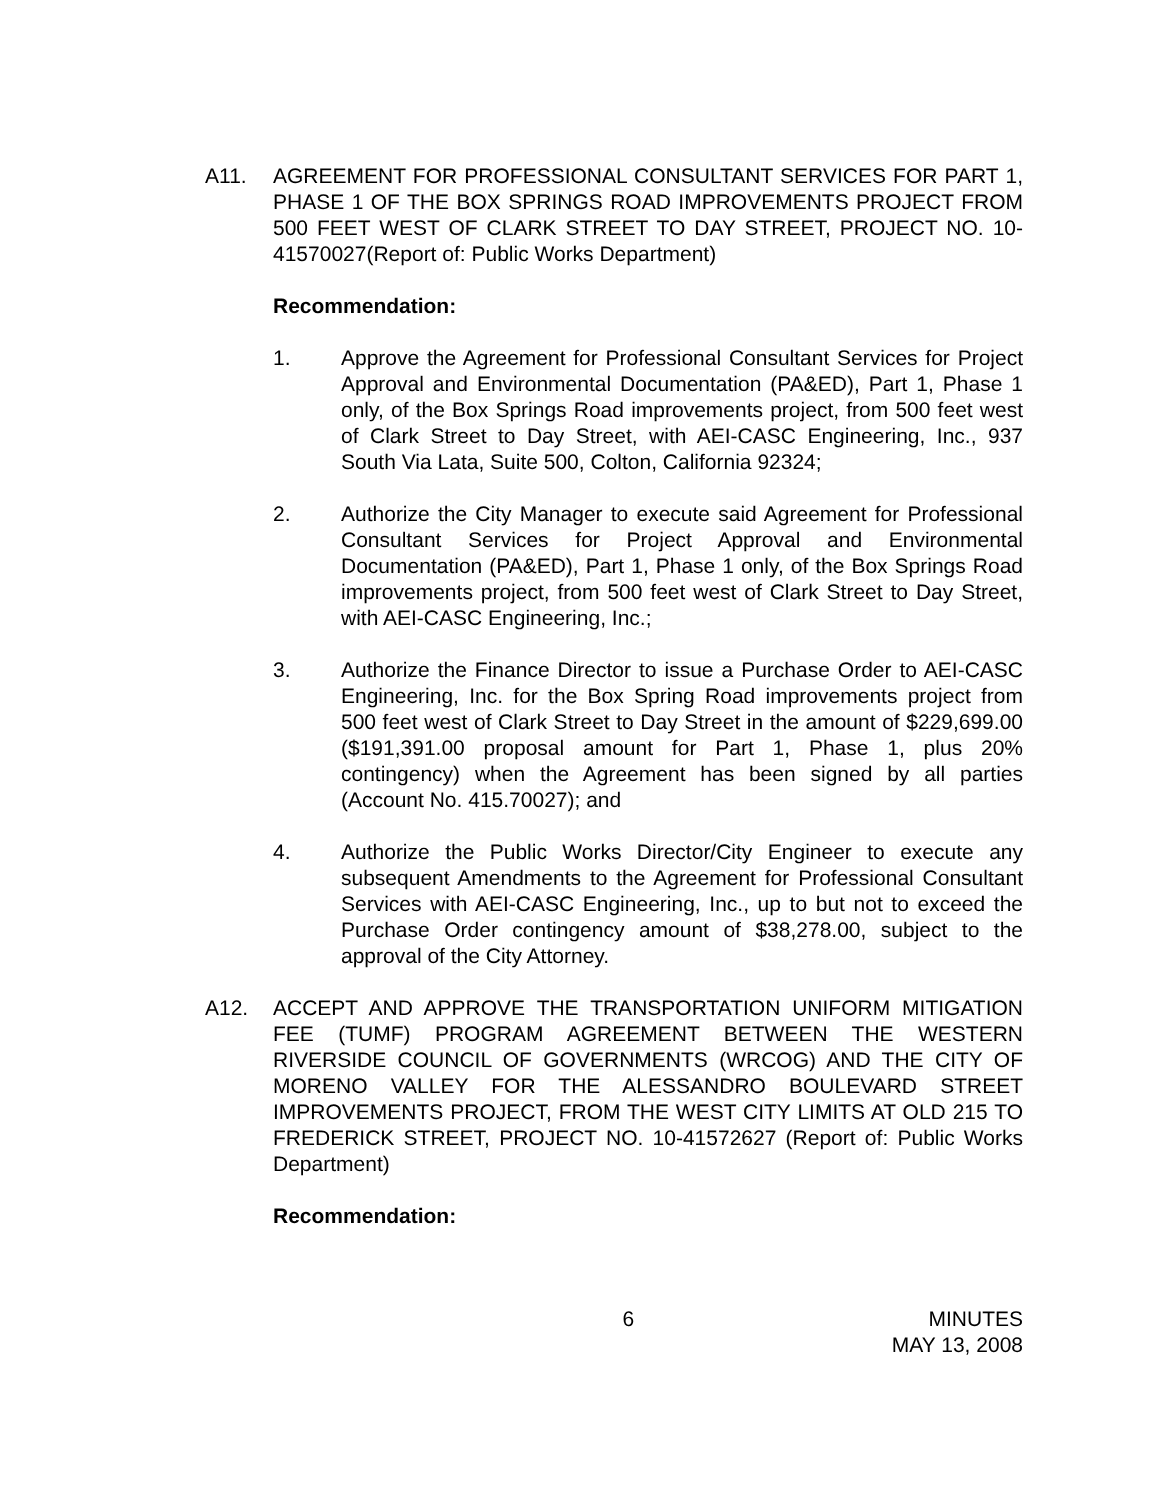A11. AGREEMENT FOR PROFESSIONAL CONSULTANT SERVICES FOR PART 1, PHASE 1 OF THE BOX SPRINGS ROAD IMPROVEMENTS PROJECT FROM 500 FEET WEST OF CLARK STREET TO DAY STREET, PROJECT NO. 10-41570027(Report of: Public Works Department)
Recommendation:
1. Approve the Agreement for Professional Consultant Services for Project Approval and Environmental Documentation (PA&ED), Part 1, Phase 1 only, of the Box Springs Road improvements project, from 500 feet west of Clark Street to Day Street, with AEI-CASC Engineering, Inc., 937 South Via Lata, Suite 500, Colton, California 92324;
2. Authorize the City Manager to execute said Agreement for Professional Consultant Services for Project Approval and Environmental Documentation (PA&ED), Part 1, Phase 1 only, of the Box Springs Road improvements project, from 500 feet west of Clark Street to Day Street, with AEI-CASC Engineering, Inc.;
3. Authorize the Finance Director to issue a Purchase Order to AEI-CASC Engineering, Inc. for the Box Spring Road improvements project from 500 feet west of Clark Street to Day Street in the amount of $229,699.00 ($191,391.00 proposal amount for Part 1, Phase 1, plus 20% contingency) when the Agreement has been signed by all parties (Account No. 415.70027); and
4. Authorize the Public Works Director/City Engineer to execute any subsequent Amendments to the Agreement for Professional Consultant Services with AEI-CASC Engineering, Inc., up to but not to exceed the Purchase Order contingency amount of $38,278.00, subject to the approval of the City Attorney.
A12. ACCEPT AND APPROVE THE TRANSPORTATION UNIFORM MITIGATION FEE (TUMF) PROGRAM AGREEMENT BETWEEN THE WESTERN RIVERSIDE COUNCIL OF GOVERNMENTS (WRCOG) AND THE CITY OF MORENO VALLEY FOR THE ALESSANDRO BOULEVARD STREET IMPROVEMENTS PROJECT, FROM THE WEST CITY LIMITS AT OLD 215 TO FREDERICK STREET, PROJECT NO. 10-41572627 (Report of: Public Works Department)
Recommendation:
6 MINUTES
MAY 13, 2008